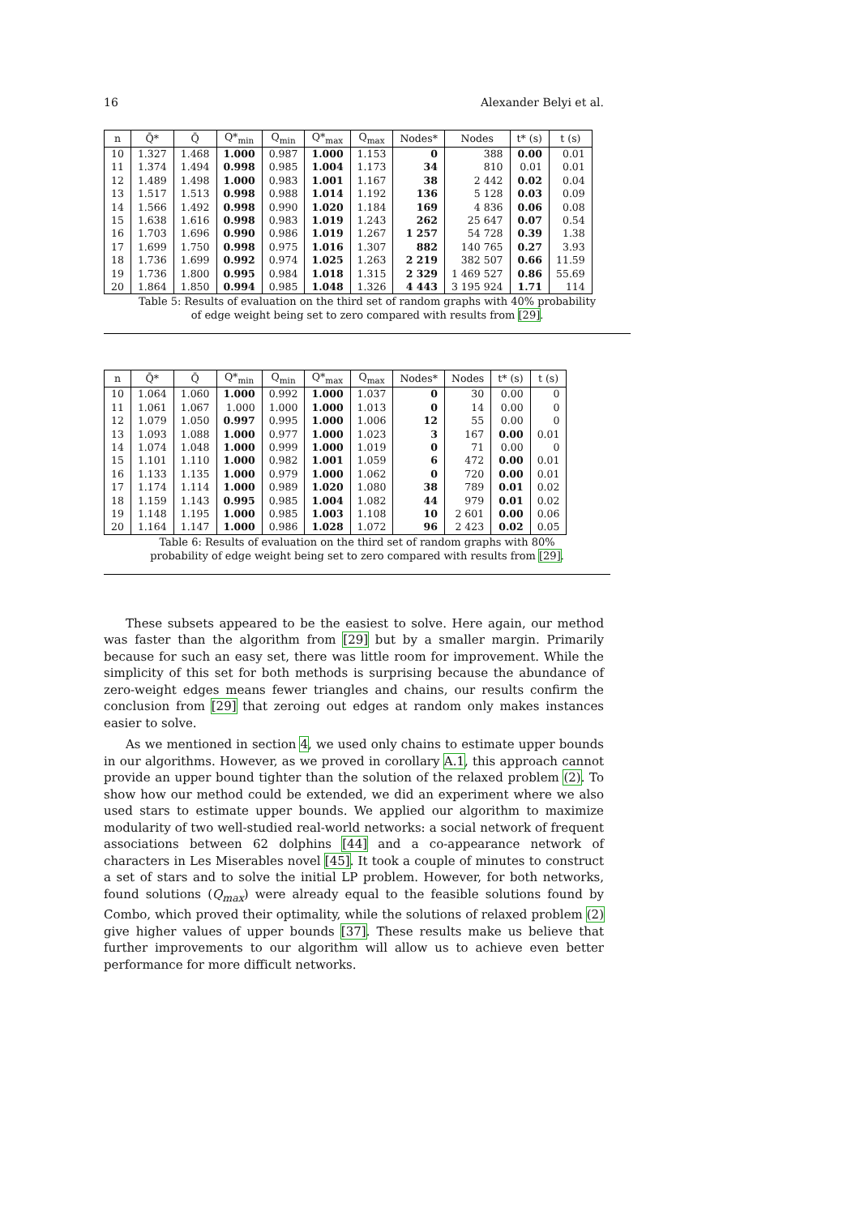16 Alexander Belyi et al.
| n | Q̄* | Q̄ | Q*<sub>min</sub> | Q<sub>min</sub> | Q*<sub>max</sub> | Q<sub>max</sub> | Nodes* | Nodes | t* (s) | t (s) |
| --- | --- | --- | --- | --- | --- | --- | --- | --- | --- | --- |
| 10 | 1.327 | 1.468 | 1.000 | 0.987 | 1.000 | 1.153 | 0 | 388 | 0.00 | 0.01 |
| 11 | 1.374 | 1.494 | 0.998 | 0.985 | 1.004 | 1.173 | 34 | 810 | 0.01 | 0.01 |
| 12 | 1.489 | 1.498 | 1.000 | 0.983 | 1.001 | 1.167 | 38 | 2 442 | 0.02 | 0.04 |
| 13 | 1.517 | 1.513 | 0.998 | 0.988 | 1.014 | 1.192 | 136 | 5 128 | 0.03 | 0.09 |
| 14 | 1.566 | 1.492 | 0.998 | 0.990 | 1.020 | 1.184 | 169 | 4 836 | 0.06 | 0.08 |
| 15 | 1.638 | 1.616 | 0.998 | 0.983 | 1.019 | 1.243 | 262 | 25 647 | 0.07 | 0.54 |
| 16 | 1.703 | 1.696 | 0.990 | 0.986 | 1.019 | 1.267 | 1 257 | 54 728 | 0.39 | 1.38 |
| 17 | 1.699 | 1.750 | 0.998 | 0.975 | 1.016 | 1.307 | 882 | 140 765 | 0.27 | 3.93 |
| 18 | 1.736 | 1.699 | 0.992 | 0.974 | 1.025 | 1.263 | 2 219 | 382 507 | 0.66 | 11.59 |
| 19 | 1.736 | 1.800 | 0.995 | 0.984 | 1.018 | 1.315 | 2 329 | 1 469 527 | 0.86 | 55.69 |
| 20 | 1.864 | 1.850 | 0.994 | 0.985 | 1.048 | 1.326 | 4 443 | 3 195 924 | 1.71 | 114 |
Table 5: Results of evaluation on the third set of random graphs with 40% probability of edge weight being set to zero compared with results from [29].
| n | Q̄* | Q̄ | Q*<sub>min</sub> | Q<sub>min</sub> | Q*<sub>max</sub> | Q<sub>max</sub> | Nodes* | Nodes | t* (s) | t (s) |
| --- | --- | --- | --- | --- | --- | --- | --- | --- | --- | --- |
| 10 | 1.064 | 1.060 | 1.000 | 0.992 | 1.000 | 1.037 | 0 | 30 | 0.00 | 0 |
| 11 | 1.061 | 1.067 | 1.000 | 1.000 | 1.000 | 1.013 | 0 | 14 | 0.00 | 0 |
| 12 | 1.079 | 1.050 | 0.997 | 0.995 | 1.000 | 1.006 | 12 | 55 | 0.00 | 0 |
| 13 | 1.093 | 1.088 | 1.000 | 0.977 | 1.000 | 1.023 | 3 | 167 | 0.00 | 0.01 |
| 14 | 1.074 | 1.048 | 1.000 | 0.999 | 1.000 | 1.019 | 0 | 71 | 0.00 | 0 |
| 15 | 1.101 | 1.110 | 1.000 | 0.982 | 1.001 | 1.059 | 6 | 472 | 0.00 | 0.01 |
| 16 | 1.133 | 1.135 | 1.000 | 0.979 | 1.000 | 1.062 | 0 | 720 | 0.00 | 0.01 |
| 17 | 1.174 | 1.114 | 1.000 | 0.989 | 1.020 | 1.080 | 38 | 789 | 0.01 | 0.02 |
| 18 | 1.159 | 1.143 | 0.995 | 0.985 | 1.004 | 1.082 | 44 | 979 | 0.01 | 0.02 |
| 19 | 1.148 | 1.195 | 1.000 | 0.985 | 1.003 | 1.108 | 10 | 2 601 | 0.00 | 0.06 |
| 20 | 1.164 | 1.147 | 1.000 | 0.986 | 1.028 | 1.072 | 96 | 2 423 | 0.02 | 0.05 |
Table 6: Results of evaluation on the third set of random graphs with 80% probability of edge weight being set to zero compared with results from [29].
These subsets appeared to be the easiest to solve. Here again, our method was faster than the algorithm from [29] but by a smaller margin. Primarily because for such an easy set, there was little room for improvement. While the simplicity of this set for both methods is surprising because the abundance of zero-weight edges means fewer triangles and chains, our results confirm the conclusion from [29] that zeroing out edges at random only makes instances easier to solve.
As we mentioned in section 4, we used only chains to estimate upper bounds in our algorithms. However, as we proved in corollary A.1, this approach cannot provide an upper bound tighter than the solution of the relaxed problem (2). To show how our method could be extended, we did an experiment where we also used stars to estimate upper bounds. We applied our algorithm to maximize modularity of two well-studied real-world networks: a social network of frequent associations between 62 dolphins [44] and a co-appearance network of characters in Les Miserables novel [45]. It took a couple of minutes to construct a set of stars and to solve the initial LP problem. However, for both networks, found solutions (Q<sub>max</sub>) were already equal to the feasible solutions found by Combo, which proved their optimality, while the solutions of relaxed problem (2) give higher values of upper bounds [37]. These results make us believe that further improvements to our algorithm will allow us to achieve even better performance for more difficult networks.